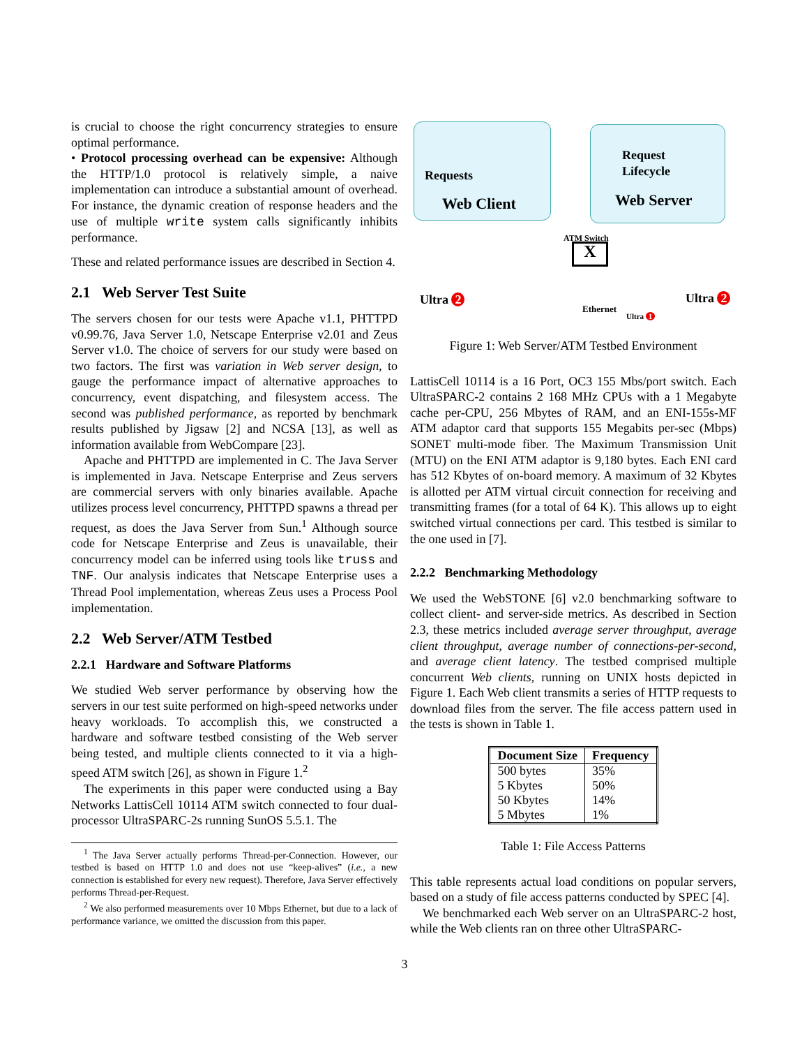is crucial to choose the right concurrency strategies to ensure optimal performance.
• Protocol processing overhead can be expensive: Although the HTTP/1.0 protocol is relatively simple, a naive implementation can introduce a substantial amount of overhead. For instance, the dynamic creation of response headers and the use of multiple write system calls significantly inhibits performance.
These and related performance issues are described in Section 4.
2.1 Web Server Test Suite
The servers chosen for our tests were Apache v1.1, PHTTPD v0.99.76, Java Server 1.0, Netscape Enterprise v2.01 and Zeus Server v1.0. The choice of servers for our study were based on two factors. The first was variation in Web server design, to gauge the performance impact of alternative approaches to concurrency, event dispatching, and filesystem access. The second was published performance, as reported by benchmark results published by Jigsaw [2] and NCSA [13], as well as information available from WebCompare [23].
Apache and PHTTPD are implemented in C. The Java Server is implemented in Java. Netscape Enterprise and Zeus servers are commercial servers with only binaries available. Apache utilizes process level concurrency, PHTTPD spawns a thread per request, as does the Java Server from Sun.<sup>1</sup> Although source code for Netscape Enterprise and Zeus is unavailable, their concurrency model can be inferred using tools like truss and TNF. Our analysis indicates that Netscape Enterprise uses a Thread Pool implementation, whereas Zeus uses a Process Pool implementation.
2.2 Web Server/ATM Testbed
2.2.1 Hardware and Software Platforms
We studied Web server performance by observing how the servers in our test suite performed on high-speed networks under heavy workloads. To accomplish this, we constructed a hardware and software testbed consisting of the Web server being tested, and multiple clients connected to it via a high-speed ATM switch [26], as shown in Figure 1.<sup>2</sup>
The experiments in this paper were conducted using a Bay Networks LattisCell 10114 ATM switch connected to four dual-processor UltraSPARC-2s running SunOS 5.5.1. The
<sup>1</sup> The Java Server actually performs Thread-per-Connection. However, our testbed is based on HTTP 1.0 and does not use “keep-alives” (i.e., a new connection is established for every new request). Therefore, Java Server effectively performs Thread-per-Request.
<sup>2</sup> We also performed measurements over 10 Mbps Ethernet, but due to a lack of performance variance, we omitted the discussion from this paper.
Requests
Web Client
Request
Lifecycle
Web Server
ATM Switch
X
Ultra 2
Ethernet
Ultra 1
Ultra 2
Figure 1: Web Server/ATM Testbed Environment
LattisCell 10114 is a 16 Port, OC3 155 Mbs/port switch. Each UltraSPARC-2 contains 2 168 MHz CPUs with a 1 Megabyte cache per-CPU, 256 Mbytes of RAM, and an ENI-155s-MF ATM adaptor card that supports 155 Megabits per-sec (Mbps) SONET multi-mode fiber. The Maximum Transmission Unit (MTU) on the ENI ATM adaptor is 9,180 bytes. Each ENI card has 512 Kbytes of on-board memory. A maximum of 32 Kbytes is allotted per ATM virtual circuit connection for receiving and transmitting frames (for a total of 64 K). This allows up to eight switched virtual connections per card. This testbed is similar to the one used in [7].
2.2.2 Benchmarking Methodology
We used the WebSTONE [6] v2.0 benchmarking software to collect client- and server-side metrics. As described in Section 2.3, these metrics included average server throughput, average client throughput, average number of connections-per-second, and average client latency. The testbed comprised multiple concurrent Web clients, running on UNIX hosts depicted in Figure 1. Each Web client transmits a series of HTTP requests to download files from the server. The file access pattern used in the tests is shown in Table 1.
| Document Size | Frequency |
| --- | --- |
| 500 bytes | 35% |
| 5 Kbytes | 50% |
| 50 Kbytes | 14% |
| 5 Mbytes | 1% |
Table 1: File Access Patterns
This table represents actual load conditions on popular servers, based on a study of file access patterns conducted by SPEC [4].
We benchmarked each Web server on an UltraSPARC-2 host, while the Web clients ran on three other UltraSPARC-
3